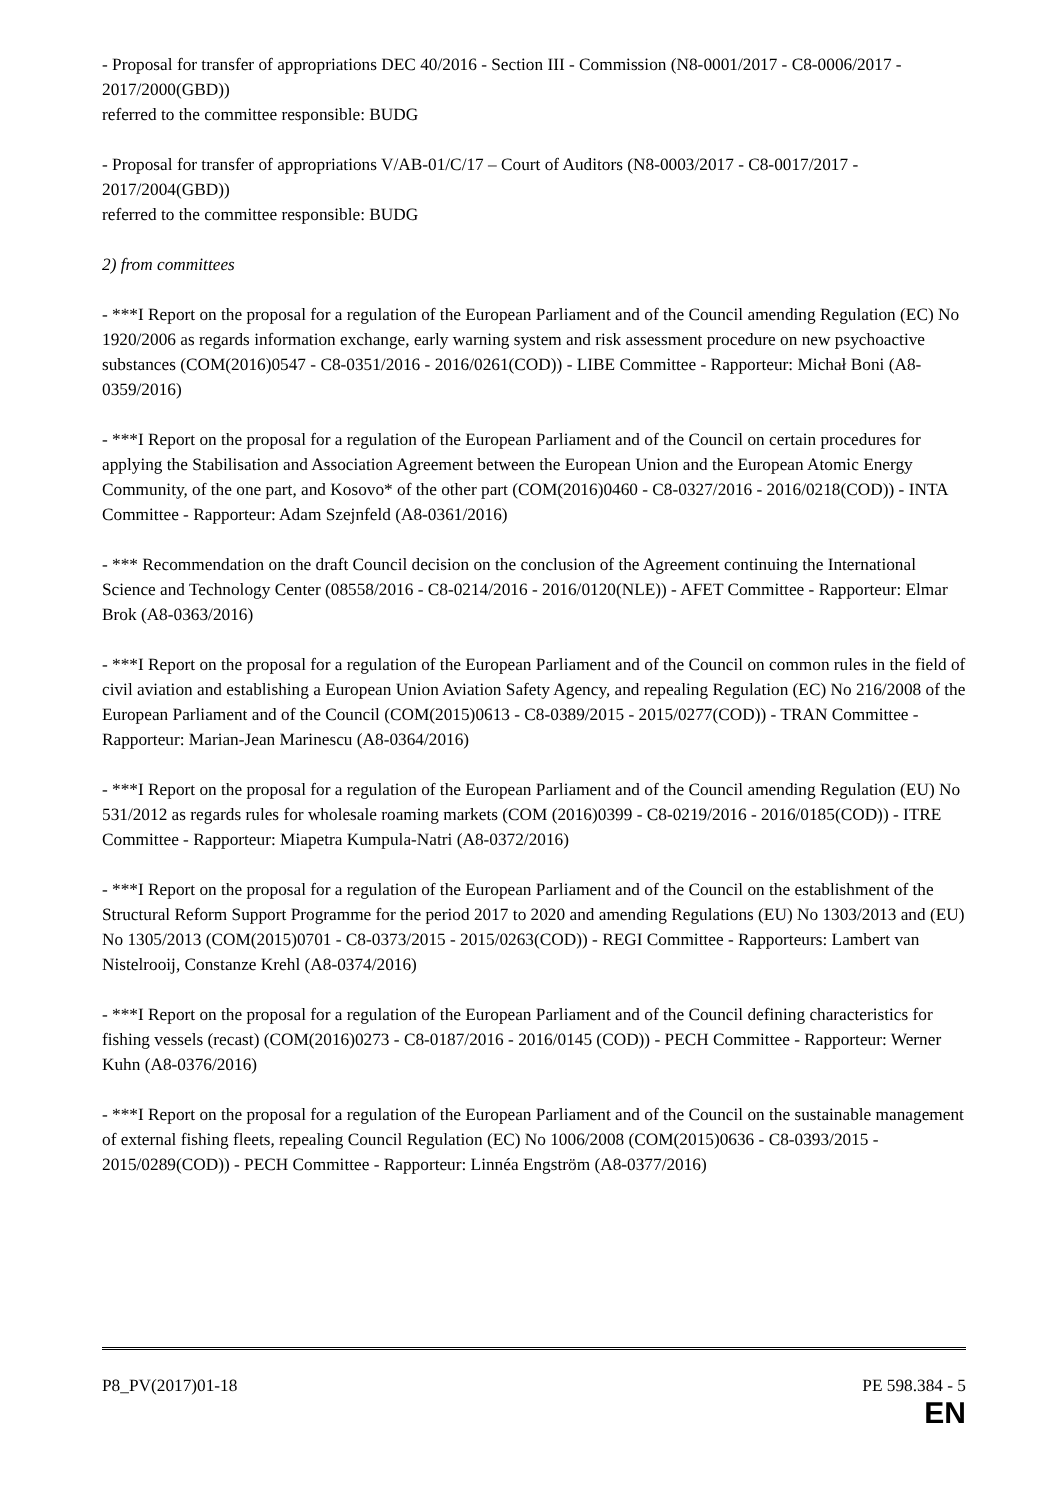- Proposal for transfer of appropriations DEC 40/2016 - Section III - Commission (N8-0001/2017 - C8-0006/2017 - 2017/2000(GBD))
referred to the committee responsible: BUDG
- Proposal for transfer of appropriations V/AB-01/C/17 – Court of Auditors (N8-0003/2017 - C8-0017/2017 - 2017/2004(GBD))
referred to the committee responsible: BUDG
2) from committees
- ***I Report on the proposal for a regulation of the European Parliament and of the Council amending Regulation (EC) No 1920/2006 as regards information exchange, early warning system and risk assessment procedure on new psychoactive substances (COM(2016)0547 - C8-0351/2016 - 2016/0261(COD)) - LIBE Committee - Rapporteur: Michał Boni (A8-0359/2016)
- ***I Report on the proposal for a regulation of the European Parliament and of the Council on certain procedures for applying the Stabilisation and Association Agreement between the European Union and the European Atomic Energy Community, of the one part, and Kosovo* of the other part (COM(2016)0460 - C8-0327/2016 - 2016/0218(COD)) - INTA Committee - Rapporteur: Adam Szejnfeld (A8-0361/2016)
- *** Recommendation on the draft Council decision on the conclusion of the Agreement continuing the International Science and Technology Center (08558/2016 - C8-0214/2016 - 2016/0120(NLE)) - AFET Committee - Rapporteur: Elmar Brok (A8-0363/2016)
- ***I Report on the proposal for a regulation of the European Parliament and of the Council on common rules in the field of civil aviation and establishing a European Union Aviation Safety Agency, and repealing Regulation (EC) No 216/2008 of the European Parliament and of the Council (COM(2015)0613 - C8-0389/2015 - 2015/0277(COD)) - TRAN Committee - Rapporteur: Marian-Jean Marinescu (A8-0364/2016)
- ***I Report on the proposal for a regulation of the European Parliament and of the Council amending Regulation (EU) No 531/2012 as regards rules for wholesale roaming markets (COM (2016)0399 - C8-0219/2016 - 2016/0185(COD)) - ITRE Committee - Rapporteur: Miapetra Kumpula-Natri (A8-0372/2016)
- ***I Report on the proposal for a regulation of the European Parliament and of the Council on the establishment of the Structural Reform Support Programme for the period 2017 to 2020 and amending Regulations (EU) No 1303/2013 and (EU) No 1305/2013 (COM(2015)0701 - C8-0373/2015 - 2015/0263(COD)) - REGI Committee - Rapporteurs: Lambert van Nistelrooij, Constanze Krehl (A8-0374/2016)
- ***I Report on the proposal for a regulation of the European Parliament and of the Council defining characteristics for fishing vessels (recast) (COM(2016)0273 - C8-0187/2016 - 2016/0145 (COD)) - PECH Committee - Rapporteur: Werner Kuhn (A8-0376/2016)
- ***I Report on the proposal for a regulation of the European Parliament and of the Council on the sustainable management of external fishing fleets, repealing Council Regulation (EC) No 1006/2008 (COM(2015)0636 - C8-0393/2015 - 2015/0289(COD)) - PECH Committee - Rapporteur: Linnéa Engström (A8-0377/2016)
P8_PV(2017)01-18 PE 598.384 - 5
EN